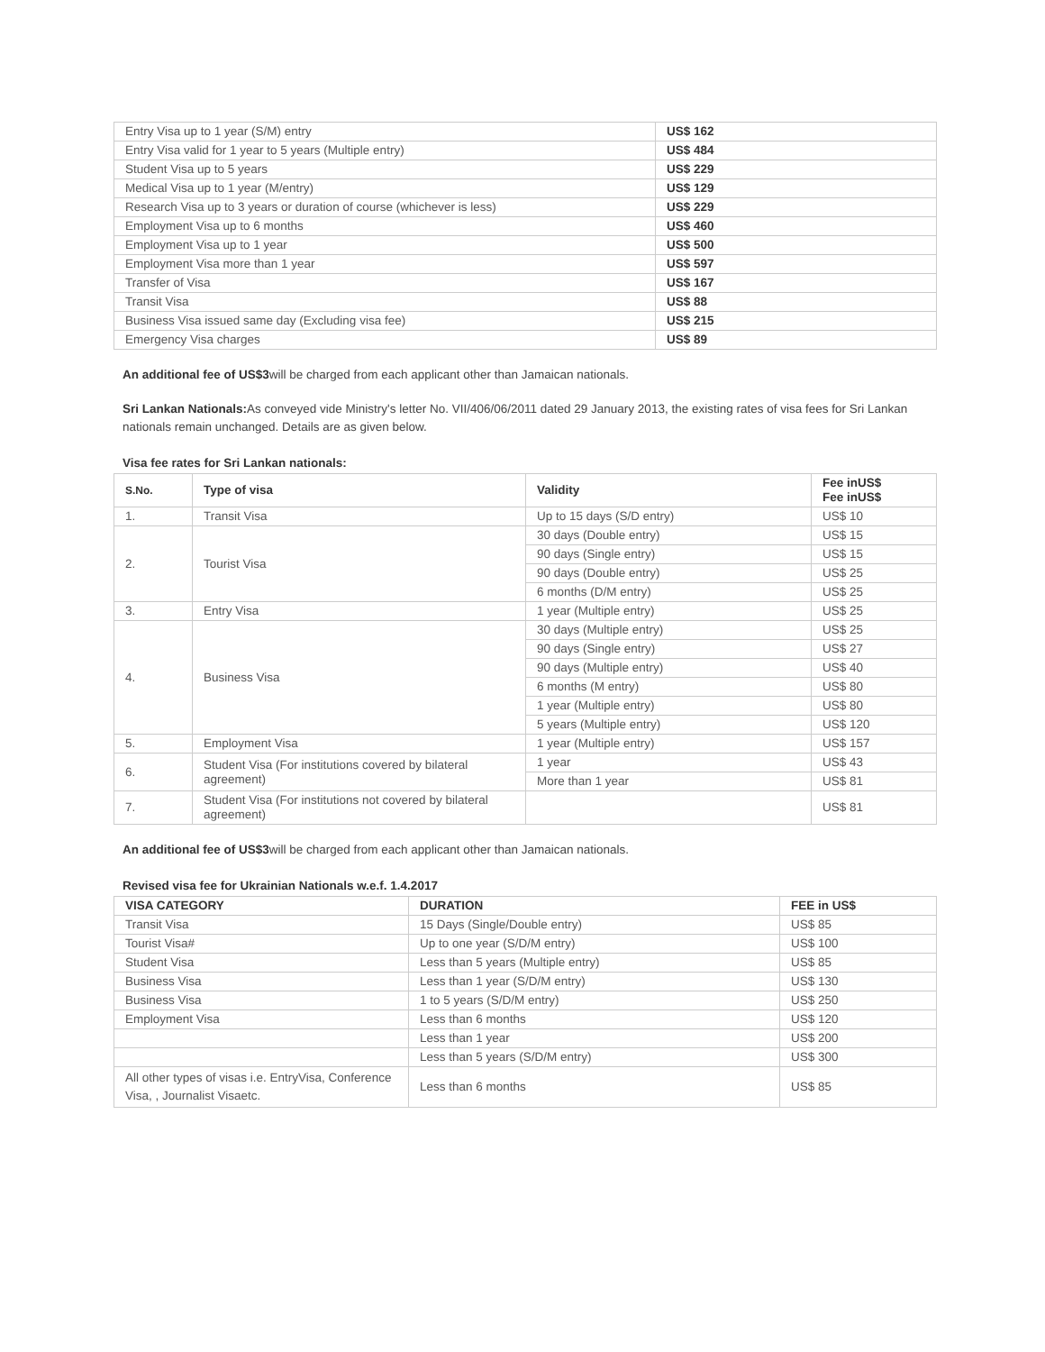| Entry Visa up to 1 year (S/M) entry | US$ 162 |
| Entry Visa valid for 1 year to 5 years (Multiple entry) | US$ 484 |
| Student Visa up to 5 years | US$ 229 |
| Medical Visa up to 1 year (M/entry) | US$ 129 |
| Research Visa up to 3 years or duration of course (whichever is less) | US$ 229 |
| Employment Visa up to 6 months | US$ 460 |
| Employment Visa up to 1 year | US$ 500 |
| Employment Visa more than 1 year | US$ 597 |
| Transfer of Visa | US$ 167 |
| Transit Visa | US$ 88 |
| Business Visa issued same day (Excluding visa fee) | US$ 215 |
| Emergency Visa charges | US$ 89 |
An additional fee of US$3will be charged from each applicant other than Jamaican nationals.
Sri Lankan Nationals: As conveyed vide Ministry's letter No. VII/406/06/2011 dated 29 January 2013, the existing rates of visa fees for Sri Lankan nationals remain unchanged. Details are as given below.
Visa fee rates for Sri Lankan nationals:
| S.No. | Type of visa | Validity | Fee inUS$ Fee inUS$ |
| --- | --- | --- | --- |
| 1. | Transit Visa | Up to 15 days (S/D entry) | US$ 10 |
| 2. | Tourist Visa | 30 days (Double entry) | US$ 15 |
| | | 90 days (Single entry) | US$ 15 |
| | | 90 days (Double entry) | US$ 25 |
| | | 6 months (D/M entry) | US$ 25 |
| 3. | Entry Visa | 1 year (Multiple entry) | US$ 25 |
| 4. | Business Visa | 30 days (Multiple entry) | US$ 25 |
| | | 90 days (Single entry) | US$ 27 |
| | | 90 days (Multiple entry) | US$ 40 |
| | | 6 months (M entry) | US$ 80 |
| | | 1 year (Multiple entry) | US$ 80 |
| | | 5 years (Multiple entry) | US$ 120 |
| 5. | Employment Visa | 1 year (Multiple entry) | US$ 157 |
| 6. | Student Visa (For institutions covered by bilateral agreement) | 1 year | US$ 43 |
| | | More than 1 year | US$ 81 |
| 7. | Student Visa (For institutions not covered by bilateral agreement) | | US$ 81 |
An additional fee of US$3will be charged from each applicant other than Jamaican nationals.
Revised visa fee for Ukrainian Nationals w.e.f. 1.4.2017
| VISA CATEGORY | DURATION | FEE in US$ |
| --- | --- | --- |
| Transit Visa | 15 Days (Single/Double entry) | US$ 85 |
| Tourist Visa# | Up to one year (S/D/M entry) | US$ 100 |
| Student Visa | Less than 5 years (Multiple entry) | US$ 85 |
| Business Visa | Less than 1 year (S/D/M entry) | US$ 130 |
| Business Visa | 1 to 5 years (S/D/M entry) | US$ 250 |
| Employment Visa | Less than 6 months | US$ 120 |
| | Less than 1 year | US$ 200 |
| | Less than 5 years (S/D/M entry) | US$ 300 |
| All other types of visas i.e. EntryVisa, Conference Visa, , Journalist Visaetc. | Less than 6 months | US$ 85 |